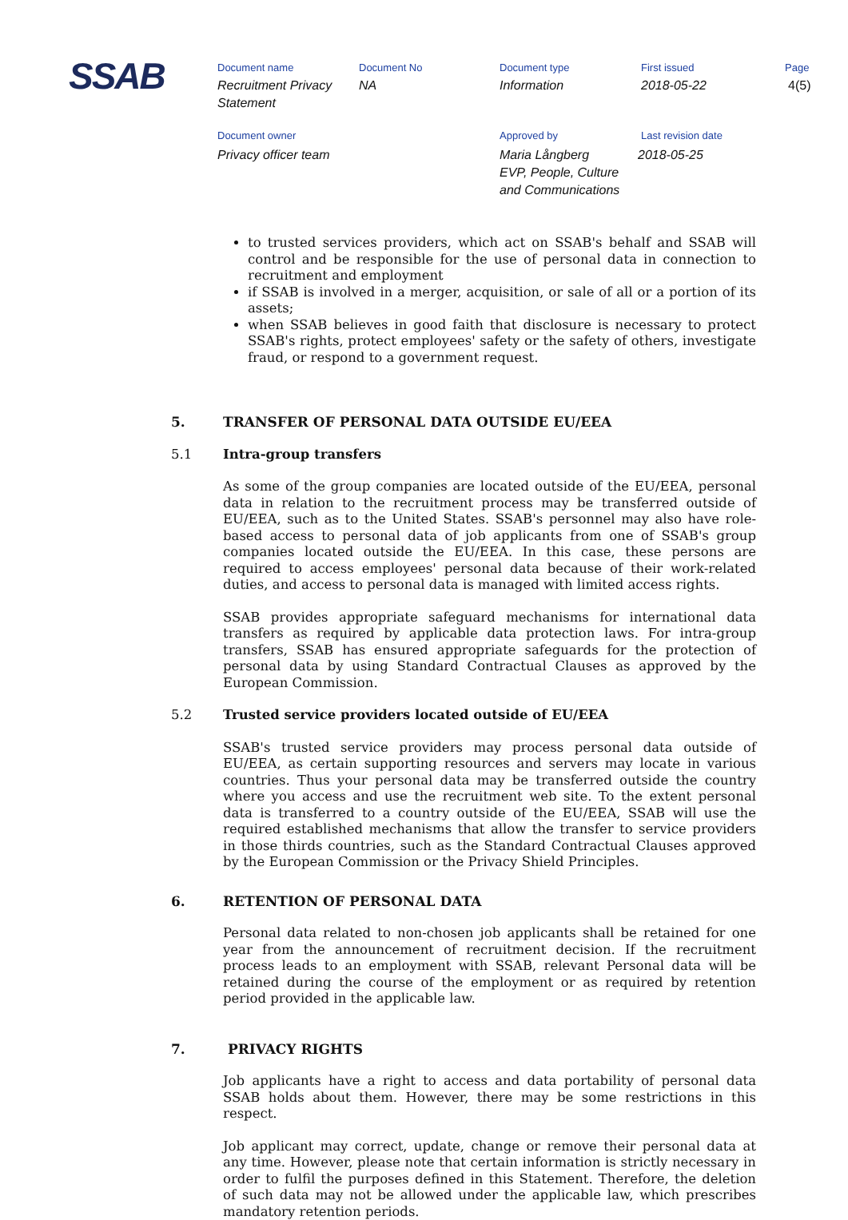SSAB Document name
Recruitment Privacy
Statement
Document No
NA
Document type
Information
First issued
2018-05-22
Page
4(5)
Document owner
Privacy officer team
Approved by
Maria Långberg
EVP, People, Culture
and Communications
Last revision date
2018-05-25
to trusted services providers, which act on SSAB's behalf and SSAB will control and be responsible for the use of personal data in connection to recruitment and employment
if SSAB is involved in a merger, acquisition, or sale of all or a portion of its assets;
when SSAB believes in good faith that disclosure is necessary to protect SSAB's rights, protect employees' safety or the safety of others, investigate fraud, or respond to a government request.
5. TRANSFER OF PERSONAL DATA OUTSIDE EU/EEA
5.1 Intra-group transfers
As some of the group companies are located outside of the EU/EEA, personal data in relation to the recruitment process may be transferred outside of EU/EEA, such as to the United States. SSAB's personnel may also have role-based access to personal data of job applicants from one of SSAB's group companies located outside the EU/EEA. In this case, these persons are required to access employees' personal data because of their work-related duties, and access to personal data is managed with limited access rights.
SSAB provides appropriate safeguard mechanisms for international data transfers as required by applicable data protection laws. For intra-group transfers, SSAB has ensured appropriate safeguards for the protection of personal data by using Standard Contractual Clauses as approved by the European Commission.
5.2 Trusted service providers located outside of EU/EEA
SSAB's trusted service providers may process personal data outside of EU/EEA, as certain supporting resources and servers may locate in various countries. Thus your personal data may be transferred outside the country where you access and use the recruitment web site. To the extent personal data is transferred to a country outside of the EU/EEA, SSAB will use the required established mechanisms that allow the transfer to service providers in those thirds countries, such as the Standard Contractual Clauses approved by the European Commission or the Privacy Shield Principles.
6. RETENTION OF PERSONAL DATA
Personal data related to non-chosen job applicants shall be retained for one year from the announcement of recruitment decision. If the recruitment process leads to an employment with SSAB, relevant Personal data will be retained during the course of the employment or as required by retention period provided in the applicable law.
7. PRIVACY RIGHTS
Job applicants have a right to access and data portability of personal data SSAB holds about them. However, there may be some restrictions in this respect.
Job applicant may correct, update, change or remove their personal data at any time. However, please note that certain information is strictly necessary in order to fulfil the purposes defined in this Statement. Therefore, the deletion of such data may not be allowed under the applicable law, which prescribes mandatory retention periods.